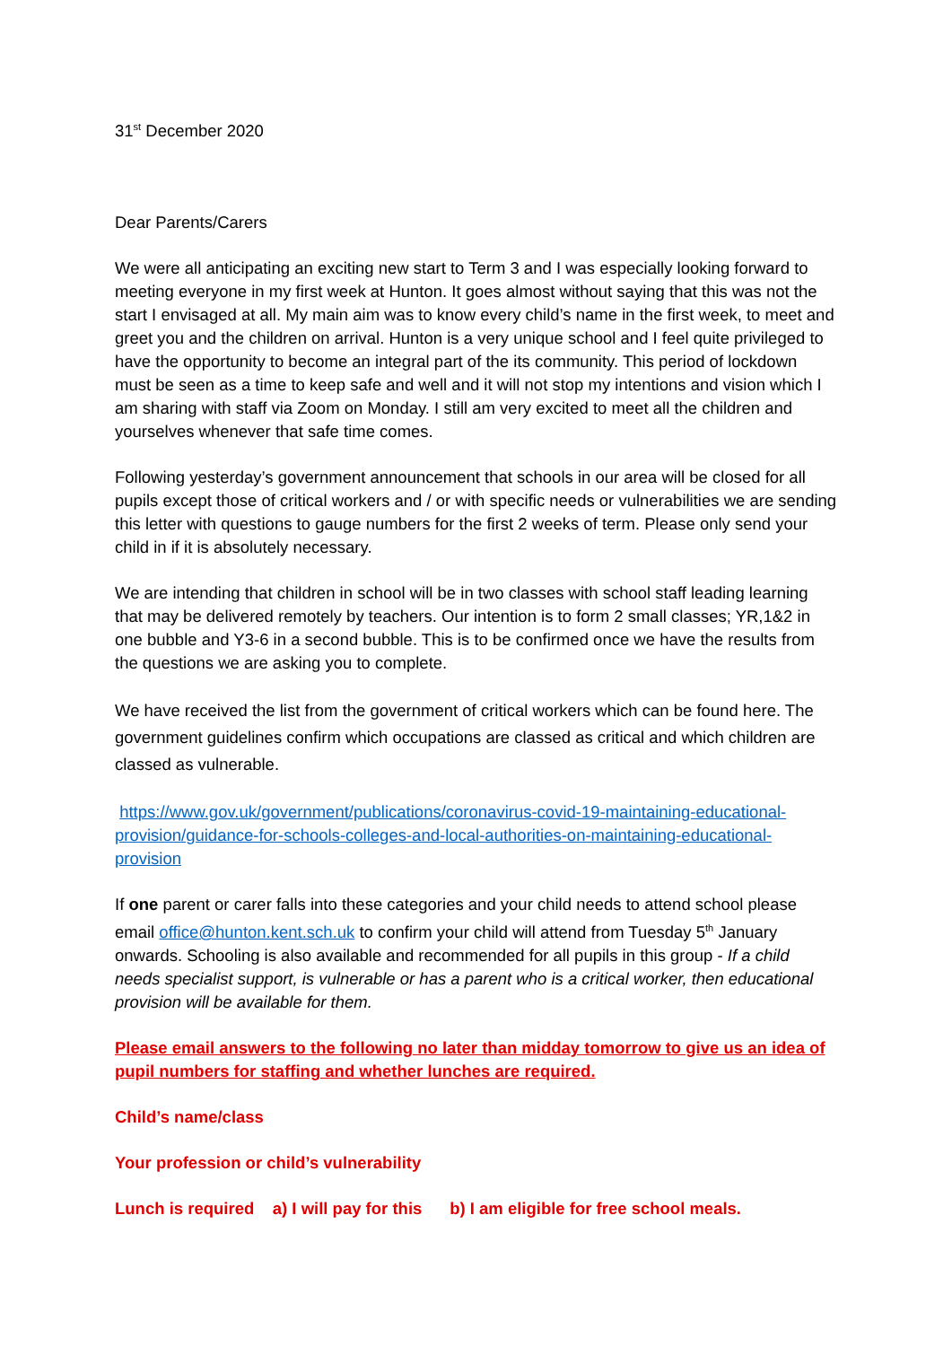31<sup>st</sup> December 2020
Dear Parents/Carers
We were all anticipating an exciting new start to Term 3 and I was especially looking forward to meeting everyone in my first week at Hunton. It goes almost without saying that this was not the start I envisaged at all. My main aim was to know every child’s name in the first week, to meet and greet you and the children on arrival. Hunton is a very unique school and I feel quite privileged to have the opportunity to become an integral part of the its community. This period of lockdown must be seen as a time to keep safe and well and it will not stop my intentions and vision which I am sharing with staff via Zoom on Monday. I still am very excited to meet all the children and yourselves whenever that safe time comes.
Following yesterday’s government announcement that schools in our area will be closed for all pupils except those of critical workers and / or with specific needs or vulnerabilities we are sending this letter with questions to gauge numbers for the first 2 weeks of term. Please only send your child in if it is absolutely necessary.
We are intending that children in school will be in two classes with school staff leading learning that may be delivered remotely by teachers. Our intention is to form 2 small classes; YR,1&2 in one bubble and Y3-6 in a second bubble. This is to be confirmed once we have the results from the questions we are asking you to complete.
We have received the list from the government of critical workers which can be found here. The government guidelines confirm which occupations are classed as critical and which children are classed as vulnerable.
https://www.gov.uk/government/publications/coronavirus-covid-19-maintaining-educational-provision/guidance-for-schools-colleges-and-local-authorities-on-maintaining-educational-provision
If one parent or carer falls into these categories and your child needs to attend school please email office@hunton.kent.sch.uk to confirm your child will attend from Tuesday 5<sup>th</sup> January onwards. Schooling is also available and recommended for all pupils in this group - If a child needs specialist support, is vulnerable or has a parent who is a critical worker, then educational provision will be available for them.
Please email answers to the following no later than midday tomorrow to give us an idea of pupil numbers for staffing and whether lunches are required.
Child’s name/class
Your profession or child’s vulnerability
Lunch is required a) I will pay for this b) I am eligible for free school meals.